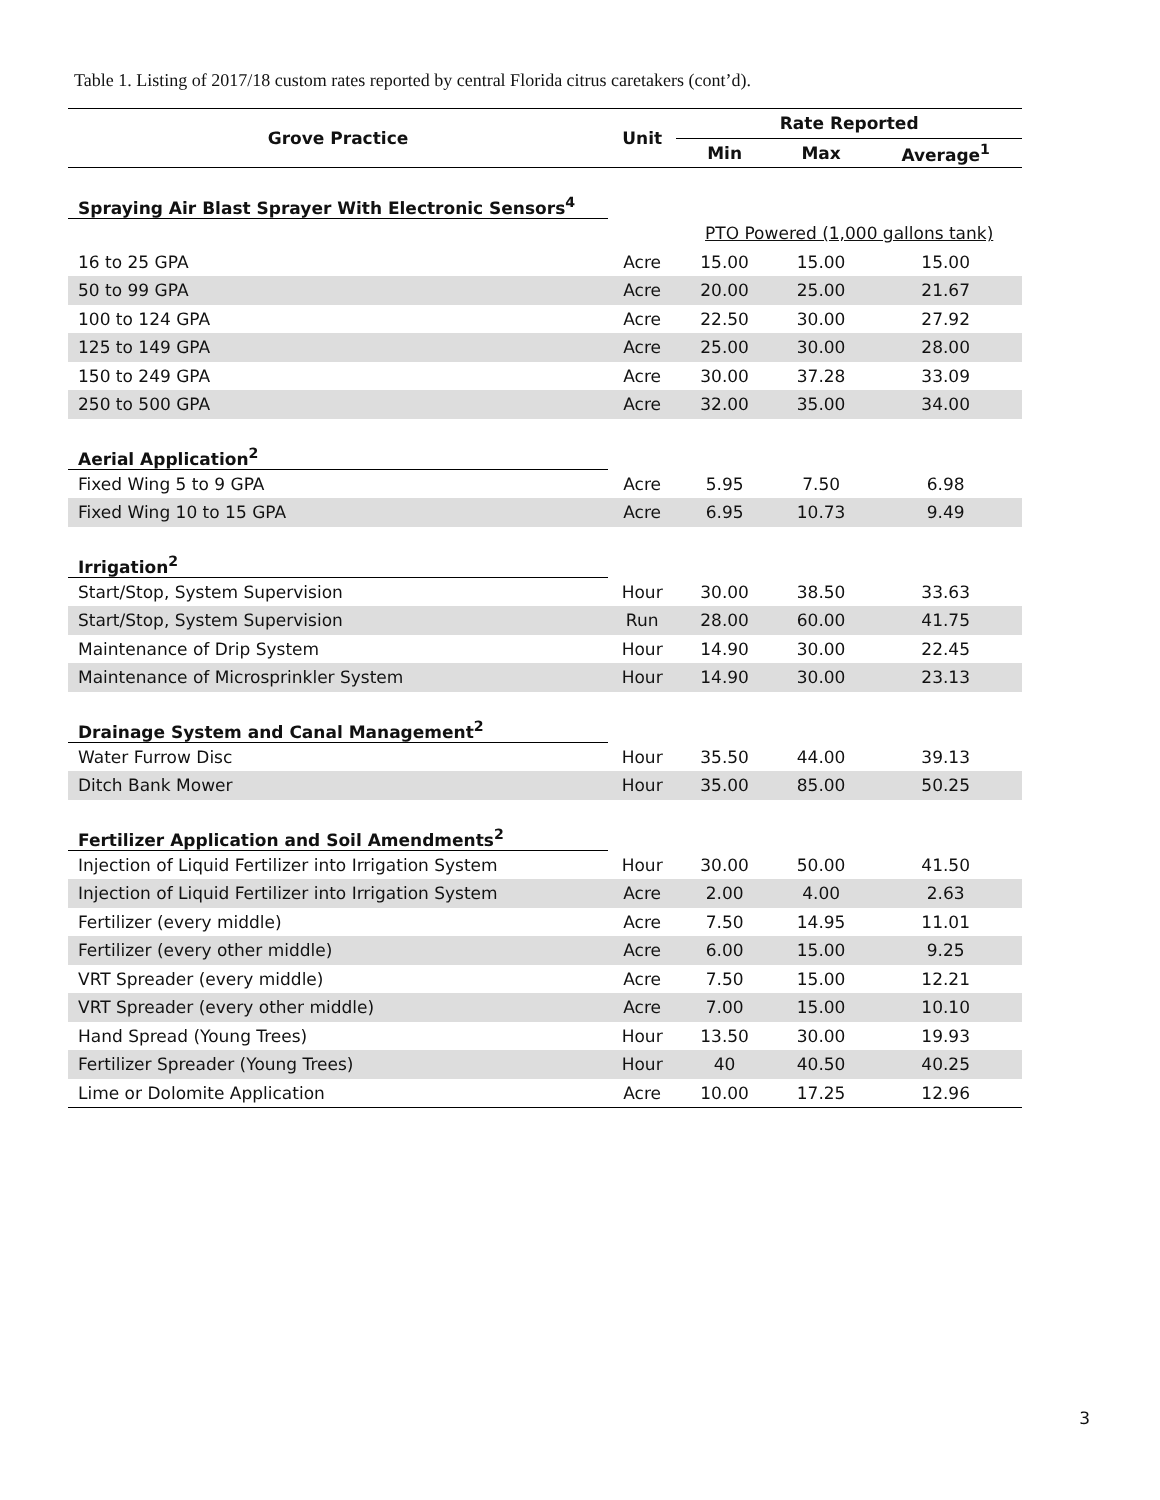Table 1. Listing of 2017/18 custom rates reported by central Florida citrus caretakers (cont’d).
| Grove Practice | Unit | Rate Reported | | |
| --- | --- | --- | --- | --- |
| | | Min | Max | Average<sup>1</sup> |
| Spraying Air Blast Sprayer With Electronic Sensors<sup>4</sup> | | | | |
| | | PTO Powered (1,000 gallons tank) | | |
| 16 to 25 GPA | Acre | 15.00 | 15.00 | 15.00 |
| 50 to 99 GPA | Acre | 20.00 | 25.00 | 21.67 |
| 100 to 124 GPA | Acre | 22.50 | 30.00 | 27.92 |
| 125 to 149 GPA | Acre | 25.00 | 30.00 | 28.00 |
| 150 to 249 GPA | Acre | 30.00 | 37.28 | 33.09 |
| 250 to 500 GPA | Acre | 32.00 | 35.00 | 34.00 |
| Aerial Application<sup>2</sup> | | | | |
| Fixed Wing 5 to 9 GPA | Acre | 5.95 | 7.50 | 6.98 |
| Fixed Wing 10 to 15 GPA | Acre | 6.95 | 10.73 | 9.49 |
| Irrigation<sup>2</sup> | | | | |
| Start/Stop, System Supervision | Hour | 30.00 | 38.50 | 33.63 |
| Start/Stop, System Supervision | Run | 28.00 | 60.00 | 41.75 |
| Maintenance of Drip System | Hour | 14.90 | 30.00 | 22.45 |
| Maintenance of Microsprinkler System | Hour | 14.90 | 30.00 | 23.13 |
| Drainage System and Canal Management<sup>2</sup> | | | | |
| Water Furrow Disc | Hour | 35.50 | 44.00 | 39.13 |
| Ditch Bank Mower | Hour | 35.00 | 85.00 | 50.25 |
| Fertilizer Application and Soil Amendments<sup>2</sup> | | | | |
| Injection of Liquid Fertilizer into Irrigation System | Hour | 30.00 | 50.00 | 41.50 |
| Injection of Liquid Fertilizer into Irrigation System | Acre | 2.00 | 4.00 | 2.63 |
| Fertilizer (every middle) | Acre | 7.50 | 14.95 | 11.01 |
| Fertilizer (every other middle) | Acre | 6.00 | 15.00 | 9.25 |
| VRT Spreader (every middle) | Acre | 7.50 | 15.00 | 12.21 |
| VRT Spreader (every other middle) | Acre | 7.00 | 15.00 | 10.10 |
| Hand Spread (Young Trees) | Hour | 13.50 | 30.00 | 19.93 |
| Fertilizer Spreader (Young Trees) | Hour | 40 | 40.50 | 40.25 |
| Lime or Dolomite Application | Acre | 10.00 | 17.25 | 12.96 |
3